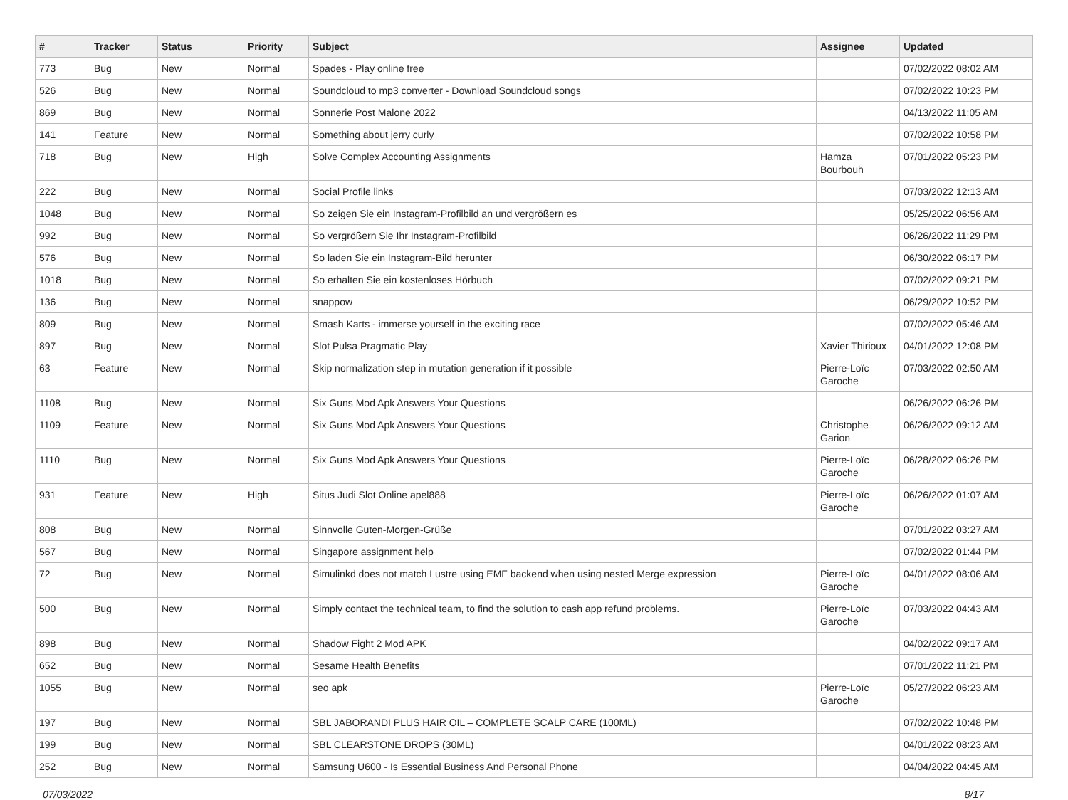| # | Tracker | Status | Priority | Subject | Assignee | Updated |
| --- | --- | --- | --- | --- | --- | --- |
| 773 | Bug | New | Normal | Spades - Play online free | | 07/02/2022 08:02 AM |
| 526 | Bug | New | Normal | Soundcloud to mp3 converter - Download Soundcloud songs | | 07/02/2022 10:23 PM |
| 869 | Bug | New | Normal | Sonnerie Post Malone 2022 | | 04/13/2022 11:05 AM |
| 141 | Feature | New | Normal | Something about jerry curly | | 07/02/2022 10:58 PM |
| 718 | Bug | New | High | Solve Complex Accounting Assignments | Hamza Bourbouh | 07/01/2022 05:23 PM |
| 222 | Bug | New | Normal | Social Profile links | | 07/03/2022 12:13 AM |
| 1048 | Bug | New | Normal | So zeigen Sie ein Instagram-Profilbild an und vergrößern es | | 05/25/2022 06:56 AM |
| 992 | Bug | New | Normal | So vergrößern Sie Ihr Instagram-Profilbild | | 06/26/2022 11:29 PM |
| 576 | Bug | New | Normal | So laden Sie ein Instagram-Bild herunter | | 06/30/2022 06:17 PM |
| 1018 | Bug | New | Normal | So erhalten Sie ein kostenloses Hörbuch | | 07/02/2022 09:21 PM |
| 136 | Bug | New | Normal | snappow | | 06/29/2022 10:52 PM |
| 809 | Bug | New | Normal | Smash Karts - immerse yourself in the exciting race | | 07/02/2022 05:46 AM |
| 897 | Bug | New | Normal | Slot Pulsa Pragmatic Play | Xavier Thirioux | 04/01/2022 12:08 PM |
| 63 | Feature | New | Normal | Skip normalization step in mutation generation if it possible | Pierre-Loïc Garoche | 07/03/2022 02:50 AM |
| 1108 | Bug | New | Normal | Six Guns Mod Apk Answers Your Questions | | 06/26/2022 06:26 PM |
| 1109 | Feature | New | Normal | Six Guns Mod Apk Answers Your Questions | Christophe Garion | 06/26/2022 09:12 AM |
| 1110 | Bug | New | Normal | Six Guns Mod Apk Answers Your Questions | Pierre-Loïc Garoche | 06/28/2022 06:26 PM |
| 931 | Feature | New | High | Situs Judi Slot Online apel888 | Pierre-Loïc Garoche | 06/26/2022 01:07 AM |
| 808 | Bug | New | Normal | Sinnvolle Guten-Morgen-Grüße | | 07/01/2022 03:27 AM |
| 567 | Bug | New | Normal | Singapore assignment help | | 07/02/2022 01:44 PM |
| 72 | Bug | New | Normal | Simulinkd does not match Lustre using EMF backend when using nested Merge expression | Pierre-Loïc Garoche | 04/01/2022 08:06 AM |
| 500 | Bug | New | Normal | Simply contact the technical team, to find the solution to cash app refund problems. | Pierre-Loïc Garoche | 07/03/2022 04:43 AM |
| 898 | Bug | New | Normal | Shadow Fight 2 Mod APK | | 04/02/2022 09:17 AM |
| 652 | Bug | New | Normal | Sesame Health Benefits | | 07/01/2022 11:21 PM |
| 1055 | Bug | New | Normal | seo apk | Pierre-Loïc Garoche | 05/27/2022 06:23 AM |
| 197 | Bug | New | Normal | SBL JABORANDI PLUS HAIR OIL – COMPLETE SCALP CARE (100ML) | | 07/02/2022 10:48 PM |
| 199 | Bug | New | Normal | SBL CLEARSTONE DROPS (30ML) | | 04/01/2022 08:23 AM |
| 252 | Bug | New | Normal | Samsung U600 - Is Essential Business And Personal Phone | | 04/04/2022 04:45 AM |
07/03/2022 8/17